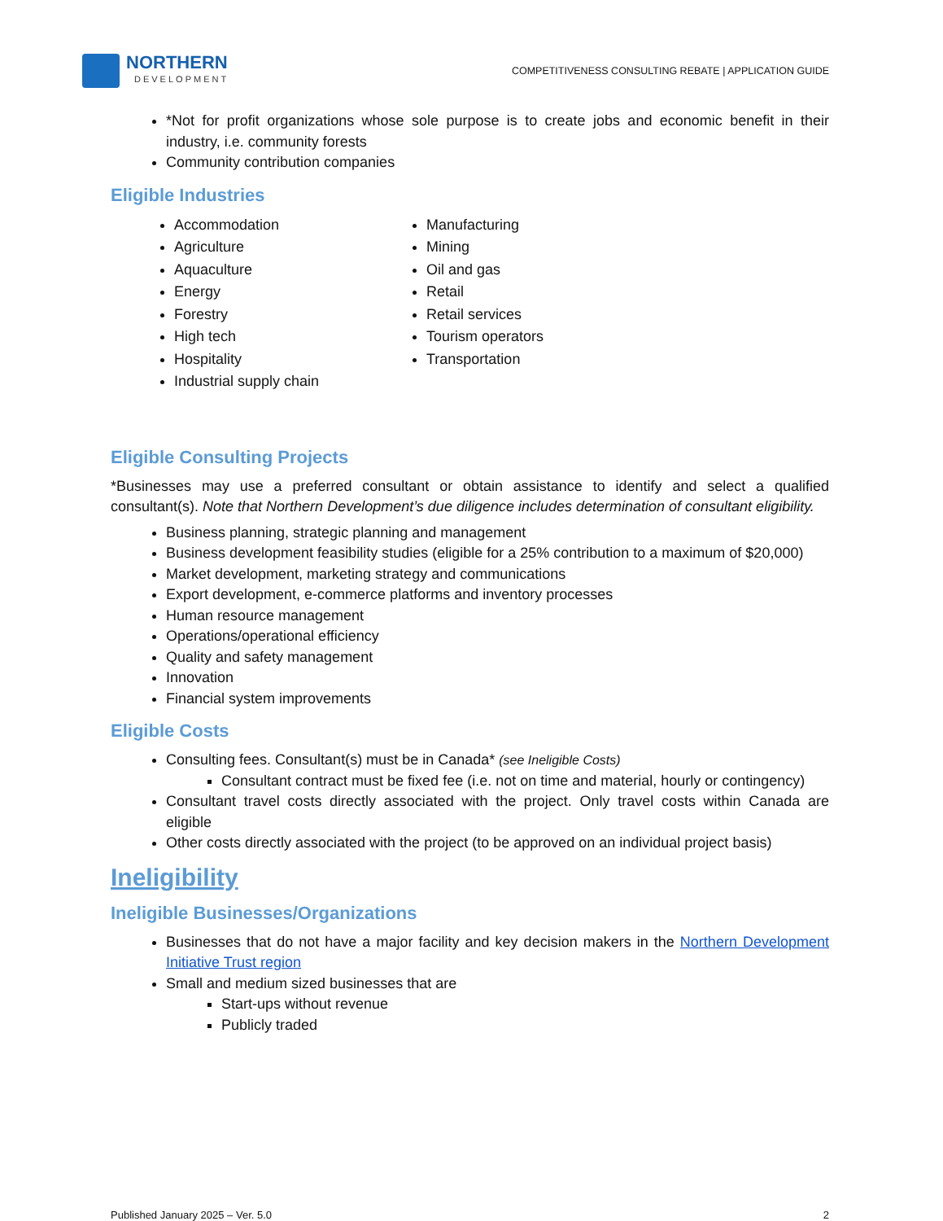NORTHERN
DEVELOPMENT
COMPETITIVENESS CONSULTING REBATE | APPLICATION GUIDE
*Not for profit organizations whose sole purpose is to create jobs and economic benefit in their industry, i.e. community forests
Community contribution companies
Eligible Industries
Accommodation
Agriculture
Aquaculture
Energy
Forestry
High tech
Hospitality
Industrial supply chain
Manufacturing
Mining
Oil and gas
Retail
Retail services
Tourism operators
Transportation
Eligible Consulting Projects
*Businesses may use a preferred consultant or obtain assistance to identify and select a qualified consultant(s). Note that Northern Development’s due diligence includes determination of consultant eligibility.
Business planning, strategic planning and management
Business development feasibility studies (eligible for a 25% contribution to a maximum of $20,000)
Market development, marketing strategy and communications
Export development, e-commerce platforms and inventory processes
Human resource management
Operations/operational efficiency
Quality and safety management
Innovation
Financial system improvements
Eligible Costs
Consulting fees. Consultant(s) must be in Canada* (see Ineligible Costs)
Consultant contract must be fixed fee (i.e. not on time and material, hourly or contingency)
Consultant travel costs directly associated with the project. Only travel costs within Canada are eligible
Other costs directly associated with the project (to be approved on an individual project basis)
Ineligibility
Ineligible Businesses/Organizations
Businesses that do not have a major facility and key decision makers in the Northern Development Initiative Trust region
Small and medium sized businesses that are
Start-ups without revenue
Publicly traded
Published January 2025 – Ver. 5.0 2